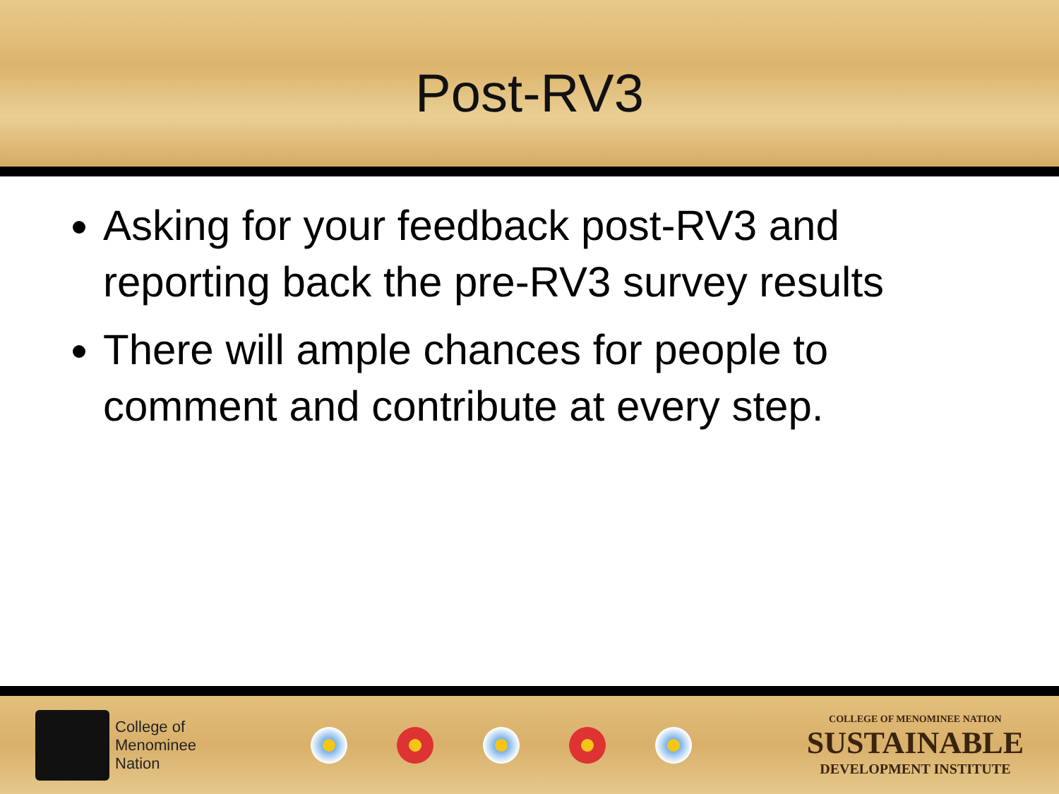Post-RV3
Asking for your feedback post-RV3 and reporting back the pre-RV3 survey results
There will ample chances for people to comment and contribute at every step.
College of
Menominee
Nation
COLLEGE OF MENOMINEE NATION
SUSTAINABLE
DEVELOPMENT INSTITUTE